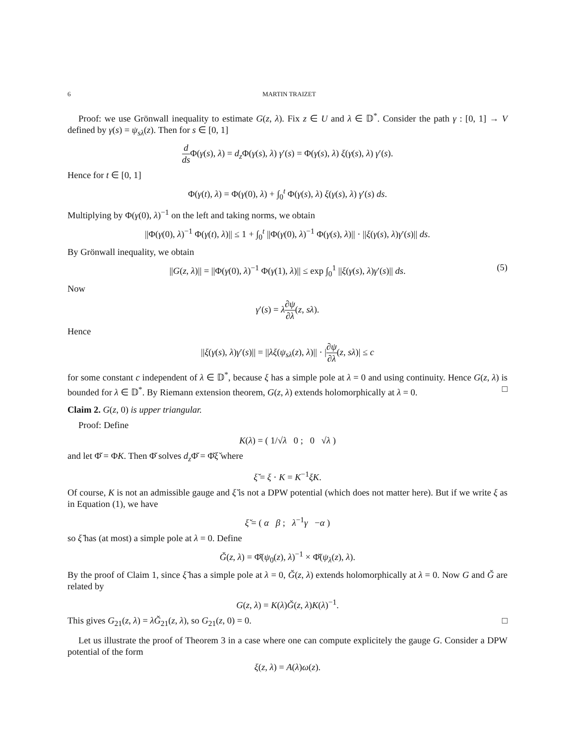6 MARTIN TRAIZET
Proof: we use Grönwall inequality to estimate G(z, λ). Fix z ∈ U and λ ∈ 𝔻<sup>*</sup>. Consider the path γ : [0, 1] → V defined by γ(s) = ψ<sub>sλ</sub>(z). Then for s ∈ [0, 1]
d ds Φ(γ(s), λ) = d<sub>z</sub> Φ(γ(s), λ) γ′(s) = Φ(γ(s), λ) ξ(γ(s), λ) γ′(s).
Hence for t ∈ [0, 1]
Φ(γ(t), λ) = Φ(γ(0), λ) + ∫<sub>0</sub><sup>t</sup> Φ(γ(s), λ) ξ(γ(s), λ) γ′(s) ds.
Multiplying by Φ(γ(0), λ)<sup>−1</sup> on the left and taking norms, we obtain
||Φ(γ(0), λ)<sup>−1</sup> Φ(γ(t), λ)|| ≤ 1 + ∫<sub>0</sub><sup>t</sup> ||Φ(γ(0), λ)<sup>−1</sup> Φ(γ(s), λ)|| · ||ξ(γ(s), λ)γ′(s)|| ds.
By Grönwall inequality, we obtain
||G(z, λ)|| = ||Φ(γ(0), λ)<sup>−1</sup> Φ(γ(1), λ)|| ≤ exp ∫<sub>0</sub><sup>1</sup> ||ξ(γ(s), λ)γ′(s)|| ds. (5)
Now
γ′(s) = λ∂ψ ∂λ(z, sλ).
Hence
||ξ(γ(s), λ)γ′(s)|| = ||λξ(ψ<sub>sλ</sub>(z), λ)|| · |∂ψ ∂λ(z, sλ)| ≤ c
for some constant c independent of λ ∈ 𝔻<sup>*</sup>, because ξ has a simple pole at λ = 0 and using continuity. Hence G(z, λ) is bounded for λ ∈ 𝔻<sup>*</sup>. By Riemann extension theorem, G(z, λ) extends holomorphically at λ = 0. □
Claim 2. G(z, 0) is upper triangular.
Proof: Define
K(λ) = ( 1/√λ 0 ; 0 √λ )
and let Φ̆ = ΦK. Then Φ̆ solves d<sub>z</sub> Φ̆ = Φ̆ξ̆ where
ξ̆ = ξ · K = K<sup>−1</sup>ξK.
Of course, K is not an admissible gauge and ξ̆ is not a DPW potential (which does not matter here). But if we write ξ as in Equation (1), we have
ξ̆ = ( α β ; λ<sup>−1</sup>γ −α )
so ξ̆ has (at most) a simple pole at λ = 0. Define
Ğ(z, λ) = Φ̆(ψ<sub>0</sub>(z), λ)<sup>−1</sup> × Φ̆(ψ<sub>λ</sub>(z), λ).
By the proof of Claim 1, since ξ̆ has a simple pole at λ = 0, Ğ(z, λ) extends holomorphically at λ = 0. Now G and Ğ are related by
G(z, λ) = K(λ)Ğ(z, λ)K(λ)<sup>−1</sup>.
This gives G<sub>21</sub>(z, λ) = λĞ<sub>21</sub>(z, λ), so G<sub>21</sub>(z, 0) = 0. □
Let us illustrate the proof of Theorem 3 in a case where one can compute explicitely the gauge G. Consider a DPW potential of the form
ξ(z, λ) = A(λ)ω(z).